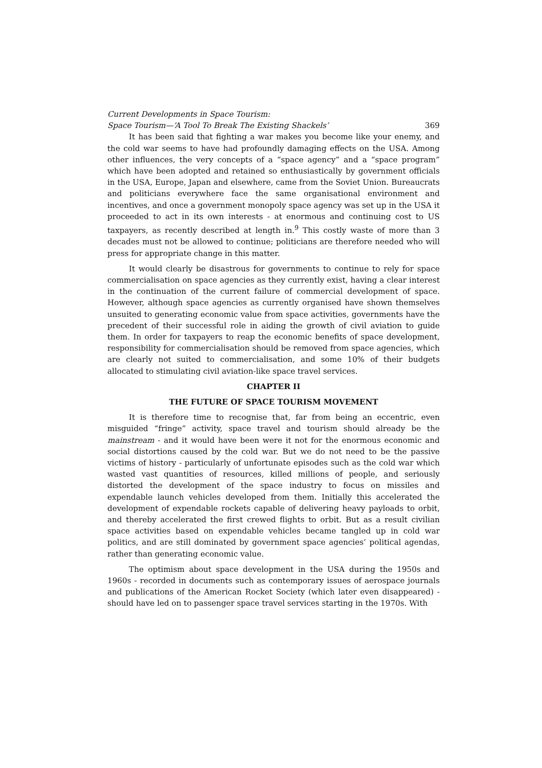Current Developments in Space Tourism:
Space Tourism—‘A Tool To Break The Existing Shackels’ 369
It has been said that fighting a war makes you become like your enemy, and the cold war seems to have had profoundly damaging effects on the USA. Among other influences, the very concepts of a “space agency” and a “space program” which have been adopted and retained so enthusiastically by government officials in the USA, Europe, Japan and elsewhere, came from the Soviet Union. Bureaucrats and politicians everywhere face the same organisational environment and incentives, and once a government monopoly space agency was set up in the USA it proceeded to act in its own interests - at enormous and continuing cost to US taxpayers, as recently described at length in.<sup>9</sup> This costly waste of more than 3 decades must not be allowed to continue; politicians are therefore needed who will press for appropriate change in this matter.
It would clearly be disastrous for governments to continue to rely for space commercialisation on space agencies as they currently exist, having a clear interest in the continuation of the current failure of commercial development of space. However, although space agencies as currently organised have shown themselves unsuited to generating economic value from space activities, governments have the precedent of their successful role in aiding the growth of civil aviation to guide them. In order for taxpayers to reap the economic benefits of space development, responsibility for commercialisation should be removed from space agencies, which are clearly not suited to commercialisation, and some 10% of their budgets allocated to stimulating civil aviation-like space travel services.
CHAPTER II
THE FUTURE OF SPACE TOURISM MOVEMENT
It is therefore time to recognise that, far from being an eccentric, even misguided “fringe” activity, space travel and tourism should already be the mainstream - and it would have been were it not for the enormous economic and social distortions caused by the cold war. But we do not need to be the passive victims of history - particularly of unfortunate episodes such as the cold war which wasted vast quantities of resources, killed millions of people, and seriously distorted the development of the space industry to focus on missiles and expendable launch vehicles developed from them. Initially this accelerated the development of expendable rockets capable of delivering heavy payloads to orbit, and thereby accelerated the first crewed flights to orbit. But as a result civilian space activities based on expendable vehicles became tangled up in cold war politics, and are still dominated by government space agencies’ political agendas, rather than generating economic value.
The optimism about space development in the USA during the 1950s and 1960s - recorded in documents such as contemporary issues of aerospace journals and publications of the American Rocket Society (which later even disappeared) - should have led on to passenger space travel services starting in the 1970s. With